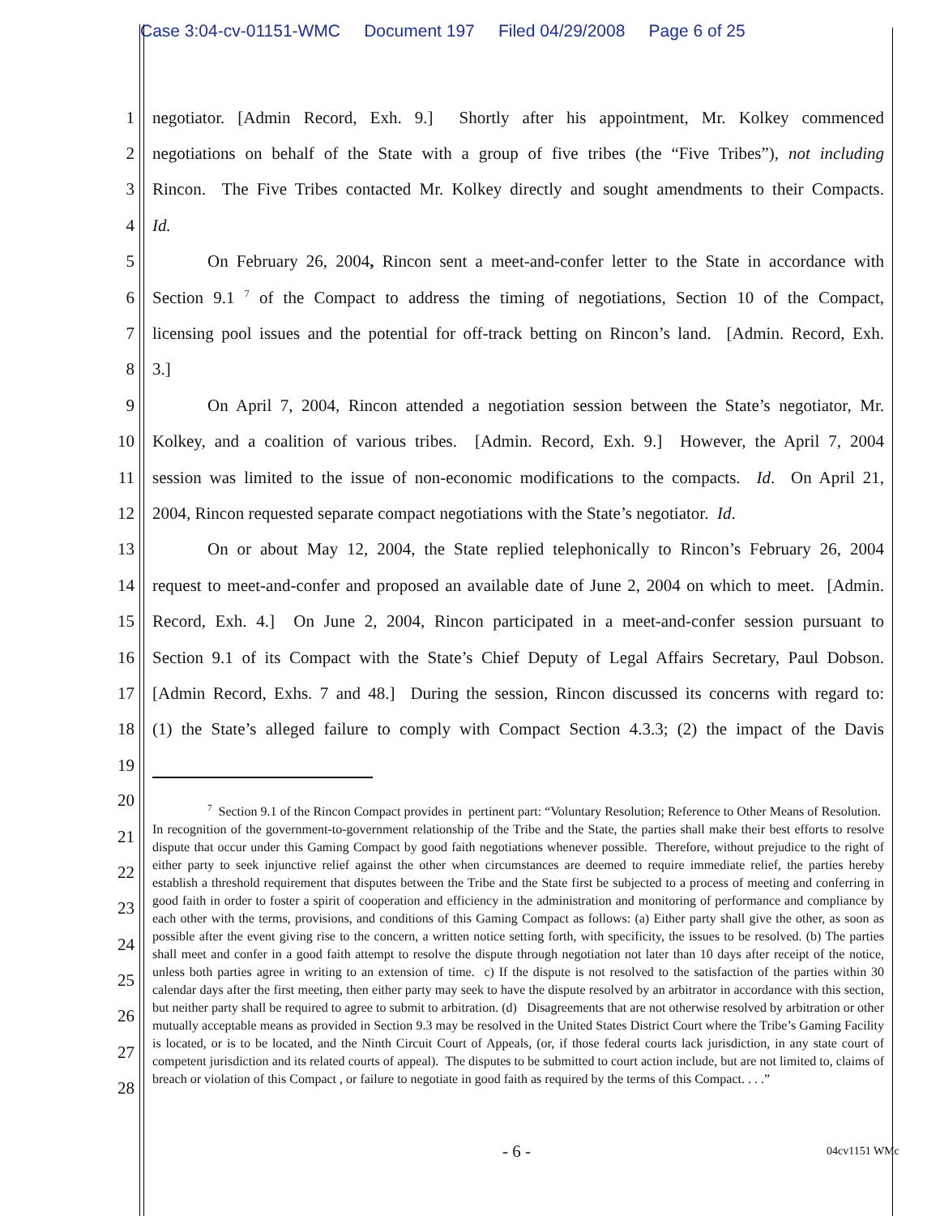Case 3:04-cv-01151-WMC Document 197 Filed 04/29/2008 Page 6 of 25
1 negotiator. [Admin Record, Exh. 9.] Shortly after his appointment, Mr. Kolkey commenced
2 negotiations on behalf of the State with a group of five tribes (the “Five Tribes”), not including
3 Rincon. The Five Tribes contacted Mr. Kolkey directly and sought amendments to their Compacts.
4 Id.
5 On February 26, 2004, Rincon sent a meet-and-confer letter to the State in accordance with
6 Section 9.1 <sup>7</sup> of the Compact to address the timing of negotiations, Section 10 of the Compact,
7 licensing pool issues and the potential for off-track betting on Rincon’s land. [Admin. Record, Exh.
8 3.]
9 On April 7, 2004, Rincon attended a negotiation session between the State’s negotiator, Mr.
10 Kolkey, and a coalition of various tribes. [Admin. Record, Exh. 9.] However, the April 7, 2004
11 session was limited to the issue of non-economic modifications to the compacts. Id. On April 21,
12 2004, Rincon requested separate compact negotiations with the State’s negotiator. Id.
13 On or about May 12, 2004, the State replied telephonically to Rincon’s February 26, 2004
14 request to meet-and-confer and proposed an available date of June 2, 2004 on which to meet. [Admin.
15 Record, Exh. 4.] On June 2, 2004, Rincon participated in a meet-and-confer session pursuant to
16 Section 9.1 of its Compact with the State’s Chief Deputy of Legal Affairs Secretary, Paul Dobson.
17 [Admin Record, Exhs. 7 and 48.] During the session, Rincon discussed its concerns with regard to:
18 (1) the State’s alleged failure to comply with Compact Section 4.3.3; (2) the impact of the Davis
19
20
21
22
23
24
25
26
27
28
<sup>7</sup> Section 9.1 of the Rincon Compact provides in pertinent part: “Voluntary Resolution; Reference to Other Means of Resolution. In recognition of the government-to-government relationship of the Tribe and the State, the parties shall make their best efforts to resolve dispute that occur under this Gaming Compact by good faith negotiations whenever possible. Therefore, without prejudice to the right of either party to seek injunctive relief against the other when circumstances are deemed to require immediate relief, the parties hereby establish a threshold requirement that disputes between the Tribe and the State first be subjected to a process of meeting and conferring in good faith in order to foster a spirit of cooperation and efficiency in the administration and monitoring of performance and compliance by each other with the terms, provisions, and conditions of this Gaming Compact as follows: (a) Either party shall give the other, as soon as possible after the event giving rise to the concern, a written notice setting forth, with specificity, the issues to be resolved. (b) The parties shall meet and confer in a good faith attempt to resolve the dispute through negotiation not later than 10 days after receipt of the notice, unless both parties agree in writing to an extension of time. c) If the dispute is not resolved to the satisfaction of the parties within 30 calendar days after the first meeting, then either party may seek to have the dispute resolved by an arbitrator in accordance with this section, but neither party shall be required to agree to submit to arbitration. (d) Disagreements that are not otherwise resolved by arbitration or other mutually acceptable means as provided in Section 9.3 may be resolved in the United States District Court where the Tribe’s Gaming Facility is located, or is to be located, and the Ninth Circuit Court of Appeals, (or, if those federal courts lack jurisdiction, in any state court of competent jurisdiction and its related courts of appeal). The disputes to be submitted to court action include, but are not limited to, claims of breach or violation of this Compact , or failure to negotiate in good faith as required by the terms of this Compact. . . .”
- 6 - 04cv1151 WMc